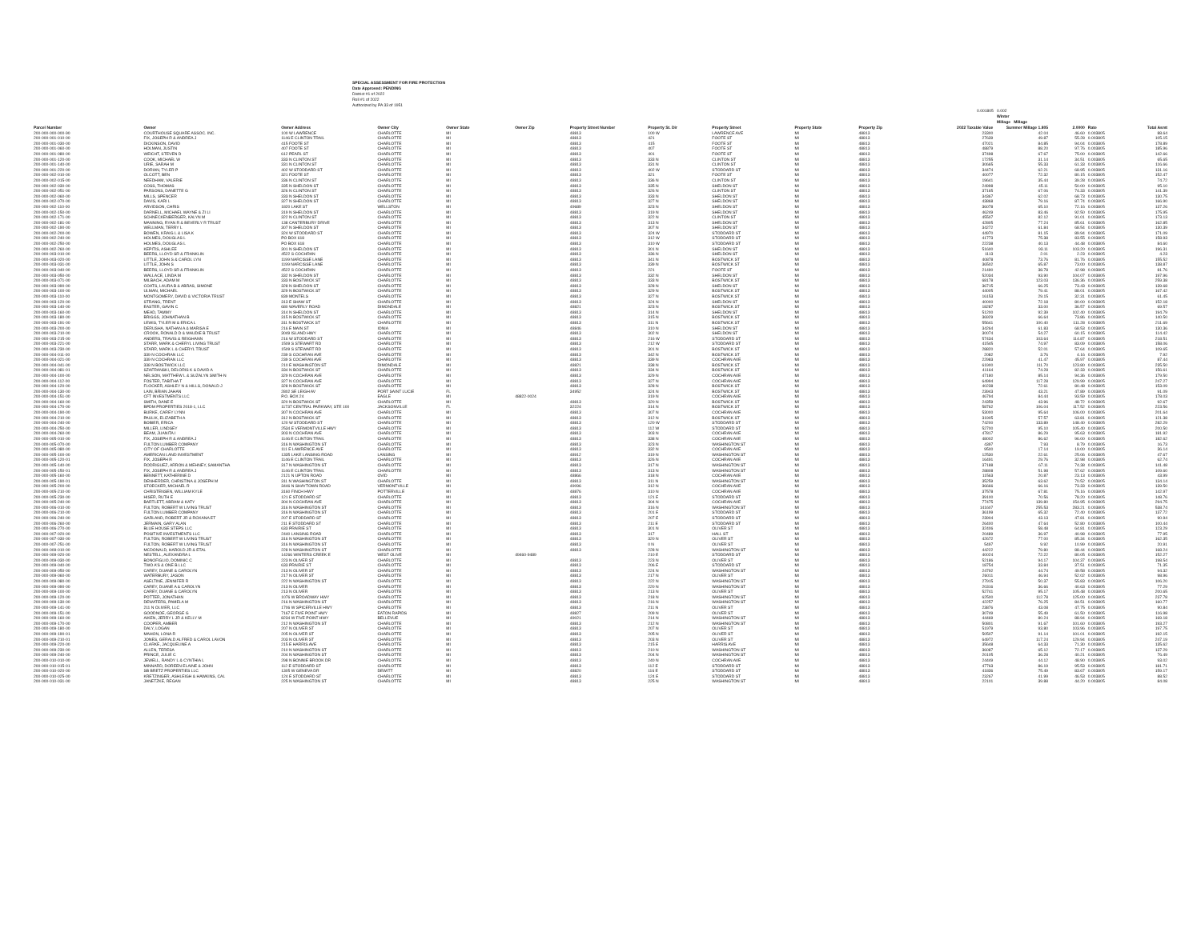SPECIAL ASSESSMENT FOR FIRE PROTECTION
Date Approved: PENDING
District #1 of 2022
Roll #1 of 2022
Authorized by PA 33 of 1951
0.001805 0.002
Winter
Millage Millage
| Parcel Number | Owner | Owner Address | Owner City | Owner State | Owner Zip | Property Street Number | Property St. Dir | Property Street | Property State | Property Zip | 2022 Taxable Value | Summer Millage 1.805 | 2.0000 | Rate | Total Asmt |
| --- | --- | --- | --- | --- | --- | --- | --- | --- | --- | --- | --- | --- | --- | --- | --- |
| 200-000-000-000-90 | COURTHOUSE SQUARE ASSOC. INC. | 100 W LAWRENCE | CHARLOTTE | MI | | 48813 | 100 W | LAWRENCE AVE | MI | 48813 | 23300 | 42.04 | 46.60 | 0.003805 | 88.64 |
| 200-000-001-010-00 | FIX, JOSEPH R & ANDREA J | 1146 E CLINTON TRAIL | CHARLOTTE | MI | | 48813 | 421 | FOOTE ST | MI | 48813 | 27639 | 49.87 | 55.28 | 0.003805 | 105.15 |
| 200-000-001-030-00 | DICKINSON, DAVID | 415 FOOTE ST | CHARLOTTE | MI | | 48813 | 415 | FOOTE ST | MI | 48813 | 47021 | 84.85 | 94.04 | 0.003805 | 178.89 |
| 200-000-001-060-00 | HOLMAN, JUSTIN | 407 FOOTE ST | CHARLOTTE | MI | | 48813 | 407 | FOOTE ST | MI | 48813 | 48879 | 88.20 | 97.76 | 0.003805 | 185.96 |
| 200-000-001-080-00 | WEICHT, STEVEN D | 612 PEARL ST | CHARLOTTE | MI | | 48813 | 401 | FOOTE ST | MI | 48813 | 37498 | 67.67 | 75.00 | 0.003805 | 142.66 |
| 200-000-001-120-00 | COOK, MICHAEL W | 333 N CLINTON ST | CHARLOTTE | MI | | 48813 | 333 N | CLINTON ST | MI | 48813 | 17255 | 31.14 | 34.51 | 0.003805 | 65.65 |
| 200-000-001-140-00 | URIE, SARAH M | 331 N CLINTON ST | CHARLOTTE | MI | | 48813 | 331 N | CLINTON ST | MI | 48813 | 30665 | 55.33 | 61.33 | 0.003805 | 116.66 |
| 200-000-001-220-00 | DORIAN, TYLER P | 402 W STODDARD ST | CHARLOTTE | MI | | 48813 | 402 W | STODDARD ST | MI | 48813 | 34474 | 62.21 | 68.95 | 0.003805 | 131.16 |
| 200-000-002-010-00 | OLCOTT, BEN | 321 FOOTE ST | CHARLOTTE | MI | | 48813 | 321 | FOOTE ST | MI | 48813 | 40077 | 72.32 | 80.15 | 0.003805 | 152.47 |
| 200-000-002-015-00 | NEEDHAM, VALERIE | 336 N CLINTON ST | CHARLOTTE | MI | | 48813 | 336 N | CLINTON ST | MI | 48813 | 19641 | 35.44 | 39.28 | 0.003805 | 74.72 |
| 200-000-002-030-00 | COSS, THOMAS | 335 N SHELDON ST | CHARLOTTE | MI | | 48813 | 335 N | SHELDON ST | MI | 48813 | 24998 | 45.11 | 50.00 | 0.003805 | 95.10 |
| 200-000-002-051-00 | PARSONS, DANETTE G | 326 N CLINTON ST | CHARLOTTE | MI | | 48813 | 326 N | CLINTON ST | MI | 48813 | 37165 | 67.06 | 74.33 | 0.003805 | 141.39 |
| 200-000-002-060-00 | MILLS, SPENCER | 333 N SHELDON ST | CHARLOTTE | MI | | 48813 | 333 N | SHELDON ST | MI | 48813 | 34367 | 62.02 | 68.73 | 0.003805 | 130.75 |
| 200-000-002-070-00 | DAVIS, KARI L | 327 N SHELDON ST | CHARLOTTE | MI | | 48813 | 327 N | SHELDON ST | MI | 48813 | 43868 | 79.16 | 87.74 | 0.003805 | 166.90 |
| 200-000-002-110-00 | ARVIDSON, CHRIS | 1820 LAKE ST | WELLSTON | MI | | 49689 | 323 N | SHELDON ST | MI | 48813 | 36078 | 65.10 | 72.16 | 0.003805 | 137.26 |
| 200-000-002-150-00 | DARNELL, MICHAEL WAYNE & ZI LI | 319 N SHELDON ST | CHARLOTTE | MI | | 48813 | 319 N | SHELDON ST | MI | 48813 | 46249 | 83.46 | 92.50 | 0.003805 | 175.95 |
| 200-000-002-171-00 | SCHNECKENBERGER, KALYN M | 322 N CLINTON ST | CHARLOTTE | MI | | 48813 | 322 N | CLINTON ST | MI | 48813 | 45507 | 82.12 | 91.01 | 0.003805 | 173.13 |
| 200-000-002-181-00 | MANNING, RYAN R & BEVERLY R TRUST | 138 CANTERBURY DRIVE | CHARLOTTE | MI | | 48813 | 313 N | SHELDON ST | MI | 48813 | 42805 | 77.24 | 85.61 | 0.003805 | 162.85 |
| 200-000-002-190-00 | WELLMAN, TERRY L | 307 N SHELDON ST | CHARLOTTE | MI | | 48813 | 307 N | SHELDON ST | MI | 48813 | 34272 | 61.84 | 68.54 | 0.003805 | 130.39 |
| 200-000-002-200-00 | BOWEN, KRAIG L & LISA K | 324 W STODDARD ST | CHARLOTTE | MI | | 48813 | 324 W | STODDARD ST | MI | 48813 | 44970 | 81.15 | 89.94 | 0.003805 | 171.09 |
| 200-000-002-240-00 | HOLMES, DOUGLAS L | PO BOX 618 | CHARLOTTE | MI | | 48813 | 312 W | STODDARD ST | MI | 48813 | 41773 | 75.38 | 83.55 | 0.003805 | 158.93 |
| 200-000-002-250-00 | HOLMES, DOUGLAS L | PO BOX 618 | CHARLOTTE | MI | | 48813 | 310 W | STODDARD ST | MI | 48813 | 22238 | 40.13 | 44.48 | 0.003805 | 84.60 |
| 200-000-002-260-00 | KEPITIS, ASHLEE | 301 N SHELDON ST | CHARLOTTE | MI | | 48813 | 301 N | SHELDON ST | MI | 48813 | 51600 | 93.11 | 103.20 | 0.003805 | 196.31 |
| 200-000-003-010-00 | BEERS, LLOYD SR & FRANKLIN | 4522 S COCHRAN | CHARLOTTE | MI | | 48813 | 336 N | SHELDON ST | MI | 48813 | 1113 | 2.01 | 2.23 | 0.003805 | 4.23 |
| 200-000-003-020-00 | LITTLE, JOHN S & CAROL LYN | 1199 NARCISSE LANE | CHARLOTTE | MI | | 48813 | 341 N | BOSTWICK ST | MI | 48813 | 40878 | 73.76 | 81.76 | 0.003805 | 155.52 |
| 200-000-003-031-00 | LITTLE, JOHN S | 1199 NARCISSE LANE | CHARLOTTE | MI | | 48813 | 339 N | BOSTWICK ST | MI | 48813 | 36502 | 65.87 | 73.00 | 0.003805 | 138.87 |
| 200-000-003-040-00 | BEERS, LLOYD SR & FRANKLIN | 4522 S COCHRAN | CHARLOTTE | MI | | 48813 | 221 | FOOTE ST | MI | 48813 | 21490 | 38.78 | 42.98 | 0.003805 | 81.76 |
| 200-000-003-050-00 | WALLACE, LINDA M | 332 N SHELDON ST | CHARLOTTE | MI | | 48813 | 332 N | SHELDON ST | MI | 48813 | 52034 | 93.90 | 104.07 | 0.003805 | 197.96 |
| 200-000-003-071-00 | MILBACH, ADAM M | 333 N BOSTWICK ST | CHARLOTTE | MI | | 48813 | 333 N | BOSTWICK ST | MI | 48813 | 68178 | 123.03 | 136.36 | 0.003805 | 259.38 |
| 200-000-003-090-00 | COATS, LAURA B & ABRAS, SIMONE | 328 N SHELDON ST | CHARLOTTE | MI | | 48813 | 328 N | SHELDON ST | MI | 48813 | 36715 | 66.25 | 73.43 | 0.003805 | 139.68 |
| 200-000-003-100-00 | ULMAN, MICHAEL | 329 N BOSTWICK ST | CHARLOTTE | MI | | 48813 | 329 N | BOSTWICK ST | MI | 48813 | 44005 | 79.41 | 88.01 | 0.003805 | 167.42 |
| 200-000-003-110-00 | MONTGOMERY, DAVID & VICTORIA TRUST | 839 MONTELS | CHARLOTTE | MI | | 48813 | 327 N | BOSTWICK ST | MI | 48813 | 16153 | 29.15 | 32.31 | 0.003805 | 61.45 |
| 200-000-003-120-00 | STRANG, TRENT | 313 E SHAW ST | CHARLOTTE | MI | | 48813 | 324 N | SHELDON ST | MI | 48813 | 40000 | 72.18 | 80.00 | 0.003805 | 152.18 |
| 200-000-003-140-00 | EASTER, GAVIN C | 680 WAVERLY ROAD | DIMONDALE | MI | | 48821 | 323 N | BOSTWICK ST | MI | 48813 | 18287 | 33.00 | 36.57 | 0.003805 | 69.57 |
| 200-000-003-160-00 | MEAD, TAMMY | 314 N SHELDON ST | CHARLOTTE | MI | | 48813 | 314 N | SHELDON ST | MI | 48813 | 51200 | 92.39 | 102.40 | 0.003805 | 194.79 |
| 200-000-003-180-00 | BRIGGS, JOHNATHAN B | 315 N BOSTWICK ST | CHARLOTTE | MI | | 48813 | 315 N | BOSTWICK ST | MI | 48813 | 36929 | 66.64 | 73.86 | 0.003805 | 140.50 |
| 200-000-003-191-00 | LEWIS, TYLER M & ERICA L | 311 N BOSTWICK ST | CHARLOTTE | MI | | 48813 | 311 N | BOSTWICK ST | MI | 48813 | 55641 | 100.40 | 111.28 | 0.003805 | 211.69 |
| 200-000-003-200-00 | DERUSHA, NATHAN A & MARISA E | 216 E MAIN ST | IONIA | MI | | 48846 | 310 N | SHELDON ST | MI | 48813 | 34264 | 61.83 | 68.53 | 0.003805 | 130.36 |
| 200-000-003-210-00 | CROOK, RONALD D & MAUDIE B TRUST | 3049 ISLAND HWY | CHARLOTTE | MI | | 48813 | 302 N | SHELDON ST | MI | 48813 | 30074 | 54.27 | 60.15 | 0.003805 | 114.42 |
| 200-000-003-215-00 | ANDERS, TRAVIS & REIGHANN | 216 W STODDARD ST | CHARLOTTE | MI | | 48813 | 216 W | STODDARD ST | MI | 48813 | 57434 | 103.64 | 114.87 | 0.003805 | 218.51 |
| 200-000-003-221-00 | STARR, MARK & CHERYL LIVING TRUST | 1509 S STEWART RD | CHARLOTTE | MI | | 48813 | 212 W | STODDARD ST | MI | 48813 | 41545 | 74.97 | 83.09 | 0.003805 | 158.06 |
| 200-000-003-230-00 | STARR, MARK L & CHERYL TRUST | 1509 S STEWART RD | CHARLOTTE | MI | | 48813 | 301 N | BOSTWICK ST | MI | 48813 | 28820 | 52.01 | 57.64 | 0.003805 | 109.65 |
| 200-000-004-011-00 | 339 N COCHRAN LLC | 239 S COCHRAN AVE | CHARLOTTE | MI | | 48813 | 342 N | BOSTWICK ST | MI | 48813 | 2082 | 3.76 | 4.16 | 0.003805 | 7.92 |
| 200-000-004-021-00 | 339 N COCHRAN LLC | 239 S COCHRAN AVE | CHARLOTTE | MI | | 48813 | 339 N | COCHRAN AVE | MI | 48813 | 22983 | 41.47 | 45.97 | 0.003805 | 87.44 |
| 200-000-004-041-00 | 338 N BOSTWICK LLC | 210 E WASHINGTON ST | DIMONDALE | MI | | 48821 | 338 N | BOSTWICK ST | MI | 48813 | 61900 | 111.70 | 123.80 | 0.003805 | 235.50 |
| 200-000-004-081-01 | SZAFRANSKI, DELORIS K & DAVID A | 334 N BOSTWICK ST | CHARLOTTE | MI | | 48813 | 334 N | BOSTWICK ST | MI | 48813 | 41164 | 74.28 | 82.33 | 0.003805 | 156.61 |
| 200-000-004-100-00 | NELSON, MATTHEW L & SUZALYN SMITH-N | 329 N COCHRAN AVE | CHARLOTTE | MI | | 48813 | 329 N | COCHRAN AVE | MI | 48813 | 47180 | 85.14 | 94.36 | 0.003805 | 179.50 |
| 200-000-004-112-00 | FOSTER, TABITHA T | 327 N COCHRAN AVE | CHARLOTTE | MI | | 48813 | 327 N | COCHRAN AVE | MI | 48813 | 64994 | 117.28 | 129.99 | 0.003805 | 247.27 |
| 200-000-004-120-00 | FLOCKER, ASHLEY N & HILLS, DONALD J | 328 N BOSTWICK ST | CHARLOTTE | MI | | 48813 | 328 N | BOSTWICK ST | MI | 48813 | 40238 | 72.61 | 80.48 | 0.003805 | 153.09 |
| 200-000-004-130-00 | LAIN, BRIAN JAHAN | 2802 SE LEIGH AV | PORT SAINT LUCIE | FL | | 34952 | 324 N | BOSTWICK ST | MI | 48813 | 23943 | 43.21 | 47.89 | 0.003805 | 91.09 |
| 200-000-004-151-00 | CFT INVESTMENTS LLC | P.O. BOX 24 | EAGLE | MI | 48822-0024 | | 319 N | COCHRAN AVE | MI | 48813 | 46794 | 84.44 | 93.59 | 0.003805 | 178.03 |
| 200-000-004-160-00 | SMITH, DANE E | 320 N BOSTWICK ST | CHARLOTTE | MI | | 48813 | 320 N | BOSTWICK ST | MI | 48813 | 24359 | 43.96 | 48.72 | 0.003805 | 92.67 |
| 200-000-004-170-00 | BPDM PROPERTIES 2018-1, LLC | 11737 CENTRAL PARKWAY, STE 100 | JACKSONVILLE | FL | | 32224 | 314 N | BOSTWICK ST | MI | 48813 | 58762 | 106.04 | 117.52 | 0.003805 | 223.56 |
| 200-000-004-190-00 | BURKE, CAREY LYNN | 307 N COCHRAN AVE | CHARLOTTE | MI | | 48813 | 307 N | COCHRAN AVE | MI | 48813 | 53000 | 95.64 | 106.00 | 0.003805 | 201.64 |
| 200-000-004-210-00 | PAULIK, ELIZABETH A | 312 N BOSTWICK ST | CHARLOTTE | MI | | 48813 | 312 N | BOSTWICK ST | MI | 48813 | 31905 | 57.57 | 63.81 | 0.003805 | 121.38 |
| 200-000-004-240-00 | BOBIER, ERICA | 120 W STODDARD ST | CHARLOTTE | MI | | 48813 | 120 W | STODDARD ST | MI | 48813 | 74200 | 133.89 | 148.40 | 0.003805 | 282.29 |
| 200-000-004-250-00 | MILLER, LINDSEY | 2534 E VERMONTVILLE HWY | CHARLOTTE | MI | | 48813 | 112 W | STODDARD ST | MI | 48813 | 52700 | 95.10 | 105.40 | 0.003805 | 200.50 |
| 200-000-004-260-00 | BEAM, JUANITA I | 303 N COCHRAN AVE | CHARLOTTE | MI | | 48813 | 303 N | COCHRAN AVE | MI | 48813 | 47817 | 86.29 | 95.63 | 0.003805 | 181.92 |
| 200-000-005-010-00 | FIX, JOSEPH R & ANDREA J | 1146 E CLINTON TRAIL | CHARLOTTE | MI | | 48813 | 338 N | COCHRAN AVE | MI | 48813 | 48002 | 86.62 | 96.00 | 0.003805 | 182.62 |
| 200-000-005-070-00 | FULTON LUMBER COMPANY | 316 N WASHINGTON ST | CHARLOTTE | MI | | 48813 | 323 N | WASHINGTON ST | MI | 48813 | 4397 | 7.93 | 8.79 | 0.003805 | 16.73 |
| 200-000-005-080-00 | CITY OF CHARLOTTE | 111 E LAWRENCE AVE | CHARLOTTE | MI | | 48813 | 332 N | COCHRAN AVE | MI | 48813 | 9500 | 17.14 | 19.00 | 0.003805 | 36.14 |
| 200-000-005-100-00 | AMERICAN LAND INVESTMENT | 1335 LAKE LANSING ROAD | LANSING | MI | | 48912 | 319 N | WASHINGTON ST | MI | 48813 | 12530 | 22.61 | 25.06 | 0.003805 | 47.67 |
| 200-000-005-120-01 | FIX, JOSEPH R | 1146 E CLINTON TRAIL | CHARLOTTE | MI | | 48813 | 326 N | COCHRAN AVE | MI | 48813 | 16491 | 29.76 | 32.98 | 0.003805 | 62.74 |
| 200-000-005-140-00 | RODRIGUEZ, ARRON & MEHNEY, SAMANTHA | 317 N WASHINGTON ST | CHARLOTTE | MI | | 48813 | 317 N | WASHINGTON ST | MI | 48813 | 37188 | 67.11 | 74.38 | 0.003805 | 141.48 |
| 200-000-005-150-01 | FIX, JOSEPH R & ANDREA J | 1146 E CLINTON TRAIL | CHARLOTTE | MI | | 48813 | 313 N | WASHINGTON ST | MI | 48813 | 28808 | 51.98 | 57.62 | 0.003805 | 109.60 |
| 200-000-005-160-00 | BENNETT, KATHERINE D | 2121 N UPTON ROAD | OVID | MI | | 48866 | 318 N | COCHRAN AVE | MI | 48813 | 11563 | 20.87 | 23.13 | 0.003805 | 43.99 |
| 200-000-005-190-01 | DENHERDER, CHRISTINA & JOSEPH M | 311 N WASHINGTON ST | CHARLOTTE | MI | | 48813 | 311 N | WASHINGTON ST | MI | 48813 | 35259 | 63.62 | 70.52 | 0.003805 | 134.14 |
| 200-000-005-200-00 | STOECKER, MICHAEL R | 3446 N SHAYTOWN ROAD | VERMONTVILLE | MI | | 49096 | 312 N | COCHRAN AVE | MI | 48813 | 36666 | 66.16 | 73.33 | 0.003805 | 139.50 |
| 200-000-005-210-00 | CHRISTENSEN, WILLIAM KYLE | 3160 FINCH HWY | POTTERVILLE | MI | | 48876 | 310 N | COCHRAN AVE | MI | 48813 | 37578 | 67.81 | 75.16 | 0.003805 | 142.97 |
| 200-000-005-230-00 | HISER, RUTH E | 121 E STODDARD ST | CHARLOTTE | MI | | 48813 | 121 E | STODDARD ST | MI | 48813 | 39100 | 70.56 | 78.20 | 0.003805 | 148.76 |
| 200-000-005-240-00 | BARTLETT, ABRAM & KATY | 304 N COCHRAN AVE | CHARLOTTE | MI | | 48813 | 304 N | COCHRAN AVE | MI | 48813 | 77475 | 139.80 | 154.95 | 0.003805 | 294.75 |
| 200-000-006-010-00 | FULTON, ROBERT W LIVING TRUST | 316 N WASHINGTON ST | CHARLOTTE | MI | | 48813 | 316 N | WASHINGTON ST | MI | 48813 | 141607 | 255.53 | 283.21 | 0.003805 | 538.74 |
| 200-000-006-210-00 | FULTON LUMBER COMPANY | 316 N WASHINGTON ST | CHARLOTTE | MI | | 48813 | 201 E | STODDARD ST | MI | 48813 | 36199 | 65.32 | 72.40 | 0.003805 | 137.72 |
| 200-000-006-240-00 | GARLAND, ROBERT JR & ROXANA ET | 207 E STODDARD ST | CHARLOTTE | MI | | 48813 | 207 E | STODDARD ST | MI | 48813 | 23904 | 43.13 | 47.81 | 0.003805 | 90.94 |
| 200-000-006-260-00 | JERMAIN, GARY ALAN | 211 E STODDARD ST | CHARLOTTE | MI | | 48813 | 211 E | STODDARD ST | MI | 48813 | 26400 | 47.64 | 52.80 | 0.003805 | 100.44 |
| 200-000-006-270-00 | BLUE HOUSE STEPS LLC | 633 PRAIRIE ST | CHARLOTTE | MI | | 48813 | 301 N | OLIVER ST | MI | 48813 | 32406 | 58.48 | 64.81 | 0.003805 | 123.29 |
| 200-000-007-020-00 | POSITIVE INVESTMENTS LLC | 2440 LANSING ROAD | CHARLOTTE | MI | | 48813 | 317 | HALL ST | MI | 48813 | 20489 | 36.97 | 40.98 | 0.003805 | 77.95 |
| 200-000-007-030-00 | FULTON, ROBERT W LIVING TRUST | 316 N WASHINGTON ST | CHARLOTTE | MI | | 48813 | 320 N | OLIVER ST | MI | 48813 | 42672 | 77.00 | 85.34 | 0.003805 | 162.35 |
| 200-000-007-251-00 | FULTON, ROBERT W LIVING TRUST | 316 N WASHINGTON ST | CHARLOTTE | MI | | 48813 | 0 N | OLIVER ST | MI | 48813 | 5497 | 9.92 | 10.99 | 0.003805 | 20.91 |
| 200-000-009-010-00 | MCDONALD, HAROLD JR & ETAL | 228 N WASHINGTON ST | CHARLOTTE | MI | | 48813 | 228 N | WASHINGTON ST | MI | 48813 | 44222 | 79.80 | 88.44 | 0.003805 | 168.24 |
| 200-000-009-020-00 | NESTELL, ALEXANDRA L | 14266 WINTERS CREEK E | WEST OLIVE | MI | 49460-9489 | | 210 E | STODDARD ST | MI | 48813 | 40024 | 72.22 | 80.05 | 0.003805 | 152.27 |
| 200-000-009-030-00 | BONOFIGLIO, DOMINIC C | 223 N OLIVER ST | CHARLOTTE | MI | | 48813 | 223 N | OLIVER ST | MI | 48813 | 52186 | 94.17 | 104.37 | 0.003805 | 198.54 |
| 200-000-009-040-00 | TWO A'S & ONE B LLC | 633 PRAIRIE ST | CHARLOTTE | MI | | 48813 | 206 E | STODDARD ST | MI | 48813 | 18754 | 33.84 | 37.51 | 0.003805 | 71.35 |
| 200-000-009-050-00 | CAREY, DUANE & CAROLYN | 213 N OLIVER ST | CHARLOTTE | MI | | 48813 | 224 N | WASHINGTON ST | MI | 48813 | 24792 | 44.74 | 49.58 | 0.003805 | 94.32 |
| 200-000-009-060-00 | WATERBURY, JASON | 217 N OLIVER ST | CHARLOTTE | MI | | 48813 | 217 N | OLIVER ST | MI | 48813 | 26011 | 46.94 | 52.02 | 0.003805 | 98.96 |
| 200-000-009-080-00 | ASELTINE, JENNIFER R | 222 N WASHINGTON ST | CHARLOTTE | MI | | 48813 | 222 N | WASHINGTON ST | MI | 48813 | 27915 | 50.37 | 55.83 | 0.003805 | 106.20 |
| 200-000-009-090-00 | CAREY, DUANE A & CAROLYN | 213 N OLIVER | CHARLOTTE | MI | | 48813 | 220 N | WASHINGTON ST | MI | 48813 | 20316 | 36.66 | 40.63 | 0.003805 | 77.29 |
| 200-000-009-100-00 | CAREY, DUANE & CAROLYN | 213 N OLIVER | CHARLOTTE | MI | | 48813 | 213 N | OLIVER ST | MI | 48813 | 52741 | 95.17 | 105.48 | 0.003805 | 200.65 |
| 200-000-009-120-00 | POTTER, JONATHAN | 1076 W BROADWAY HWY | CHARLOTTE | MI | | 48813 | 218 N | WASHINGTON ST | MI | 48813 | 62500 | 112.78 | 125.00 | 0.003805 | 237.78 |
| 200-000-009-130-00 | DEWATERS, PAMELA M | 216 N WASHINGTON ST | CHARLOTTE | MI | | 48813 | 216 N | WASHINGTON ST | MI | 48813 | 42257 | 76.25 | 84.51 | 0.003805 | 160.77 |
| 200-000-009-141-00 | 211 N OLIVER, LLC | 1706 W SPICERVILLE HWY | CHARLOTTE | MI | | 48813 | 211 N | OLIVER ST | MI | 48813 | 23876 | 43.08 | 47.75 | 0.003805 | 90.84 |
| 200-000-009-151-00 | GOODNOE, GEORGE G | 7167 E FIVE POINT HWY | EATON RAPIDS | MI | | 48827 | 209 N | OLIVER ST | MI | 48813 | 30749 | 55.49 | 61.50 | 0.003805 | 116.98 |
| 200-000-009-160-00 | AIKEN, JERRY L JR & KELLY M | 8234 W FIVE POINT HWY | BELLEVUE | MI | | 49021 | 214 N | WASHINGTON ST | MI | 48813 | 44469 | 80.24 | 88.94 | 0.003805 | 169.18 |
| 200-000-009-170-00 | COOPER, AMBER | 212 N WASHINGTON ST | CHARLOTTE | MI | | 48813 | 212 N | WASHINGTON ST | MI | 48813 | 50801 | 91.67 | 101.60 | 0.003805 | 193.27 |
| 200-000-009-180-00 | DALY, LOGAN | 207 N OLIVER ST | CHARLOTTE | MI | | 48813 | 207 N | OLIVER ST | MI | 48813 | 51979 | 93.80 | 103.96 | 0.003805 | 197.75 |
| 200-000-009-190-01 | MAHON, LONA R | 205 N OLIVER ST | CHARLOTTE | MI | | 48813 | 205 N | OLIVER ST | MI | 48813 | 50507 | 91.14 | 101.01 | 0.003805 | 192.15 |
| 200-000-009-210-01 | JONES, GERALD ALFRED & CAROL LAVON | 203 N OLIVER ST | CHARLOTTE | MI | | 48813 | 203 N | OLIVER ST | MI | 48813 | 64972 | 117.24 | 129.94 | 0.003805 | 247.19 |
| 200-000-009-220-00 | CLARKE, JACQUELINE A | 215 E HARRIS AVE | CHARLOTTE | MI | | 48813 | 215 E | HARRIS AVE | MI | 48813 | 35648 | 64.33 | 71.30 | 0.003805 | 135.62 |
| 200-000-009-230-00 | ALLEN, TERESA | 210 N WASHINGTON ST | CHARLOTTE | MI | | 48813 | 210 N | WASHINGTON ST | MI | 48813 | 36087 | 65.12 | 72.17 | 0.003805 | 137.29 |
| 200-000-009-240-00 | PRINCE, JULIE C | 204 N WASHINGTON ST | CHARLOTTE | MI | | 48813 | 204 N | WASHINGTON ST | MI | 48813 | 20105 | 36.28 | 40.21 | 0.003805 | 76.49 |
| 200-000-010-010-00 | JEWELL, RANDY L & CYNTHIA L | 298 N BONNIE BROOK DR | CHARLOTTE | MI | | 48813 | 240 N | COCHRAN AVE | MI | 48813 | 24449 | 44.12 | 48.90 | 0.003805 | 93.02 |
| 200-000-010-015-01 | MINNARD, DOREEN ELAINE & JOHN | 112 E STODDARD ST | CHARLOTTE | MI | | 48813 | 112 E | STODDARD ST | MI | 48813 | 47763 | 86.19 | 95.53 | 0.003805 | 181.71 |
| 200-000-010-020-00 | SB BRETZ PROPERTIES LLC | 1305 W GENEVA DR | DEWITT | MI | | 48820 | 116 E | STODDARD ST | MI | 48813 | 41836 | 75.49 | 83.67 | 0.003805 | 159.17 |
| 200-000-010-025-00 | KRETZINGER, ASHLEIGH & HAWKINS, CAL | 124 E STODDARD ST | CHARLOTTE | MI | | 48813 | 124 E | STODDARD ST | MI | 48813 | 23267 | 41.99 | 46.53 | 0.003805 | 88.52 |
| 200-000-010-031-00 | JANETZKE, REGAN | 225 N WASHINGTON ST | CHARLOTTE | MI | | 48813 | 225 N | WASHINGTON ST | MI | 48813 | 22101 | 39.88 | 44.20 | 0.003805 | 84.08 |